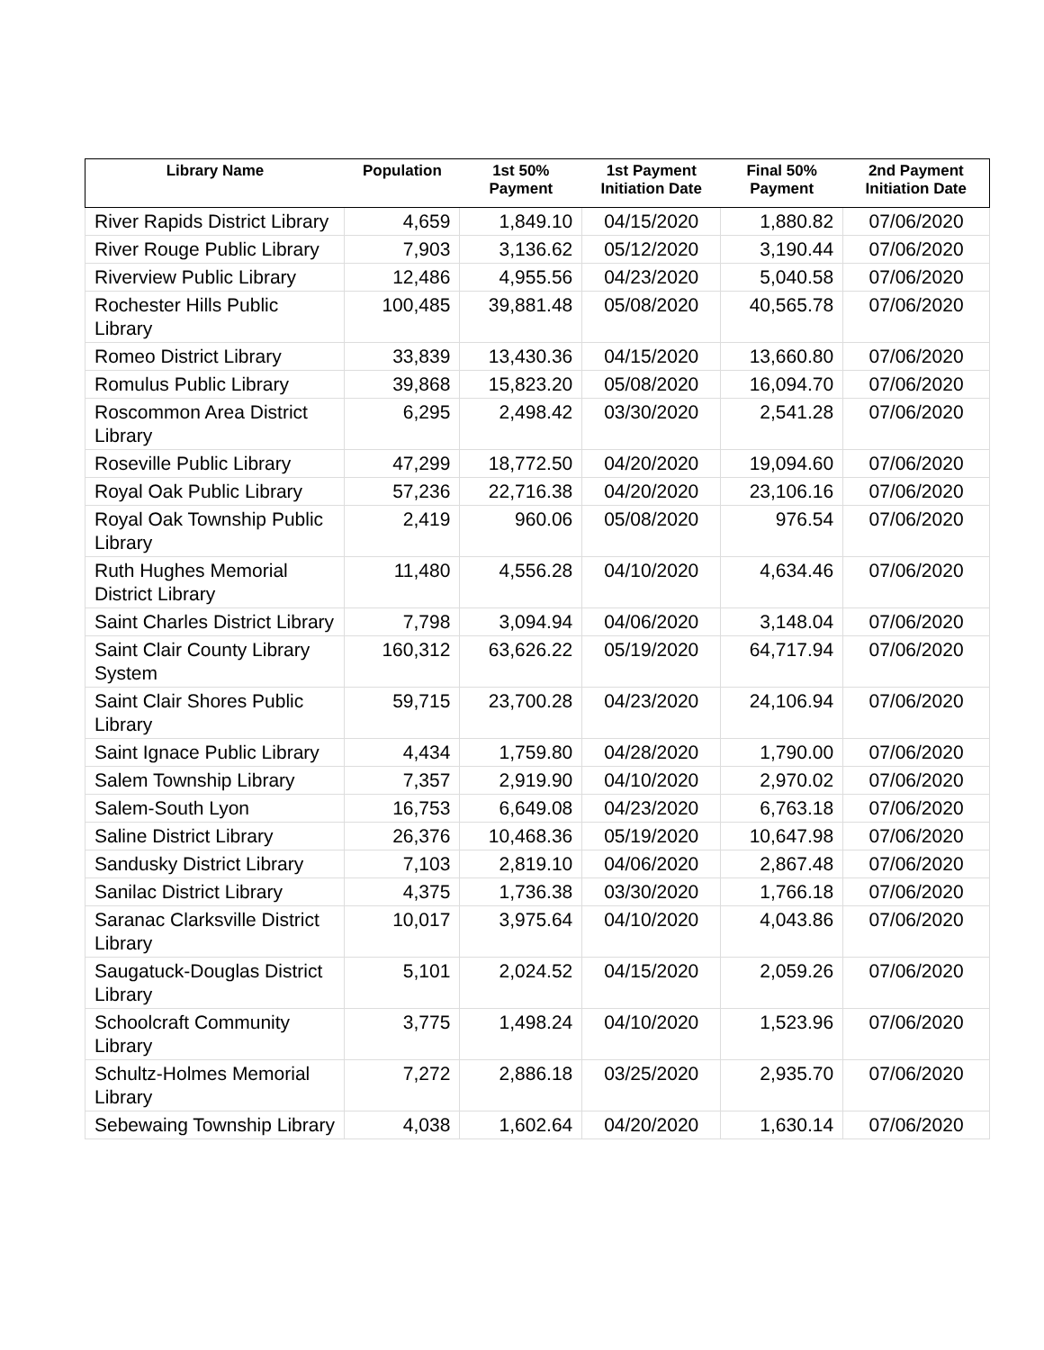| Library Name | Population | 1st 50% Payment | 1st Payment Initiation Date | Final 50% Payment | 2nd Payment Initiation Date |
| --- | --- | --- | --- | --- | --- |
| River Rapids District Library | 4,659 | 1,849.10 | 04/15/2020 | 1,880.82 | 07/06/2020 |
| River Rouge Public Library | 7,903 | 3,136.62 | 05/12/2020 | 3,190.44 | 07/06/2020 |
| Riverview Public Library | 12,486 | 4,955.56 | 04/23/2020 | 5,040.58 | 07/06/2020 |
| Rochester Hills Public Library | 100,485 | 39,881.48 | 05/08/2020 | 40,565.78 | 07/06/2020 |
| Romeo District Library | 33,839 | 13,430.36 | 04/15/2020 | 13,660.80 | 07/06/2020 |
| Romulus Public Library | 39,868 | 15,823.20 | 05/08/2020 | 16,094.70 | 07/06/2020 |
| Roscommon Area District Library | 6,295 | 2,498.42 | 03/30/2020 | 2,541.28 | 07/06/2020 |
| Roseville Public Library | 47,299 | 18,772.50 | 04/20/2020 | 19,094.60 | 07/06/2020 |
| Royal Oak Public Library | 57,236 | 22,716.38 | 04/20/2020 | 23,106.16 | 07/06/2020 |
| Royal Oak Township Public Library | 2,419 | 960.06 | 05/08/2020 | 976.54 | 07/06/2020 |
| Ruth Hughes Memorial District Library | 11,480 | 4,556.28 | 04/10/2020 | 4,634.46 | 07/06/2020 |
| Saint Charles District Library | 7,798 | 3,094.94 | 04/06/2020 | 3,148.04 | 07/06/2020 |
| Saint Clair County Library System | 160,312 | 63,626.22 | 05/19/2020 | 64,717.94 | 07/06/2020 |
| Saint Clair Shores Public Library | 59,715 | 23,700.28 | 04/23/2020 | 24,106.94 | 07/06/2020 |
| Saint Ignace Public Library | 4,434 | 1,759.80 | 04/28/2020 | 1,790.00 | 07/06/2020 |
| Salem Township Library | 7,357 | 2,919.90 | 04/10/2020 | 2,970.02 | 07/06/2020 |
| Salem-South Lyon | 16,753 | 6,649.08 | 04/23/2020 | 6,763.18 | 07/06/2020 |
| Saline District Library | 26,376 | 10,468.36 | 05/19/2020 | 10,647.98 | 07/06/2020 |
| Sandusky District Library | 7,103 | 2,819.10 | 04/06/2020 | 2,867.48 | 07/06/2020 |
| Sanilac District Library | 4,375 | 1,736.38 | 03/30/2020 | 1,766.18 | 07/06/2020 |
| Saranac Clarksville District Library | 10,017 | 3,975.64 | 04/10/2020 | 4,043.86 | 07/06/2020 |
| Saugatuck-Douglas District Library | 5,101 | 2,024.52 | 04/15/2020 | 2,059.26 | 07/06/2020 |
| Schoolcraft Community Library | 3,775 | 1,498.24 | 04/10/2020 | 1,523.96 | 07/06/2020 |
| Schultz-Holmes Memorial Library | 7,272 | 2,886.18 | 03/25/2020 | 2,935.70 | 07/06/2020 |
| Sebewaing Township Library | 4,038 | 1,602.64 | 04/20/2020 | 1,630.14 | 07/06/2020 |